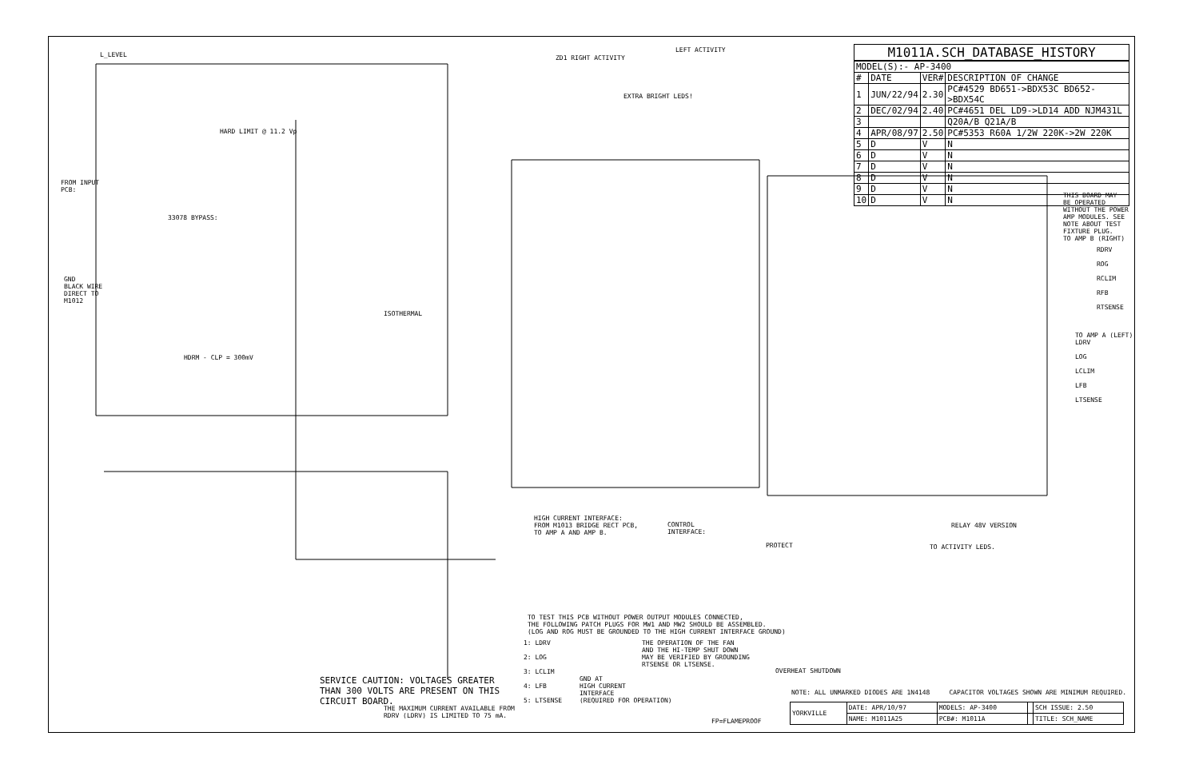M1011A.SCH_DATABASE_HISTORY
| MODEL(S):- AP-3400 | | | |
| # | DATE | VER# | DESCRIPTION OF CHANGE |
| 1 | JUN/22/94 | 2.30 | PC#4529 BD651->BDX53C BD652->BDX54C |
| 2 | DEC/02/94 | 2.40 | PC#4651 DEL LD9->LD14 ADD NJM431L |
| 3 | | | Q20A/B Q21A/B |
| 4 | APR/08/97 | 2.50 | PC#5353 R60A 1/2W 220K->2W 220K |
| 5 | D | V | N |
| 6 | D | V | N |
| 7 | D | V | N |
| 8 | D | V | N |
| 9 | D | V | N |
| 10 | D | V | N |
L_LEVEL
FROM INPUT
PCB:
GND
BLACK WIRE
DIRECT TO
M1012
33078 BYPASS:
HARD LIMIT @ 11.2 Vp
HDRM - CLP = 300mV
ISOTHERMAL
ZD1 RIGHT ACTIVITY
LEFT ACTIVITY
EXTRA BRIGHT LEDS!
THIS BOARD MAY
BE OPERATED
WITHOUT THE POWER
AMP MODULES. SEE
NOTE ABOUT TEST
FIXTURE PLUG.
TO AMP B (RIGHT)
RDRV
ROG
RCLIM
RFB
RTSENSE
TO AMP A (LEFT)
LDRV
LOG
LCLIM
LFB
LTSENSE
HIGH CURRENT INTERFACE:
FROM M1013 BRIDGE RECT PCB,
TO AMP A AND AMP B.
CONTROL
INTERFACE:
TO TEST THIS PCB WITHOUT POWER OUTPUT MODULES CONNECTED,
THE FOLLOWING PATCH PLUGS FOR MW1 AND MW2 SHOULD BE ASSEMBLED.
(LOG AND ROG MUST BE GROUNDED TO THE HIGH CURRENT INTERFACE GROUND)
1: LDRV
2: LOG
3: LCLIM
4: LFB
5: LTSENSE
THE OPERATION OF THE FAN
AND THE HI-TEMP SHUT DOWN
MAY BE VERIFIED BY GROUNDING
RTSENSE OR LTSENSE.
GND AT
HIGH CURRENT
INTERFACE
(REQUIRED FOR OPERATION)
RELAY 48V VERSION
PROTECT TO ACTIVITY LEDS.
OVERHEAT SHUTDOWN
SERVICE CAUTION: VOLTAGES GREATER THAN 300 VOLTS ARE PRESENT ON THIS CIRCUIT BOARD.
THE MAXIMUM CURRENT AVAILABLE FROM
RDRV (LDRV) IS LIMITED TO 75 mA.
FP=FLAMEPROOF
NOTE: ALL UNMARKED DIODES ARE 1N4148 CAPACITOR VOLTAGES SHOWN ARE MINIMUM REQUIRED.
| YORKVILLE | DATE: APR/10/97 | MODELS: AP-3400 | | SCH ISSUE: 2.50 |
| | NAME: M1011A25 | PCB#: M1011A | | TITLE: SCH_NAME |